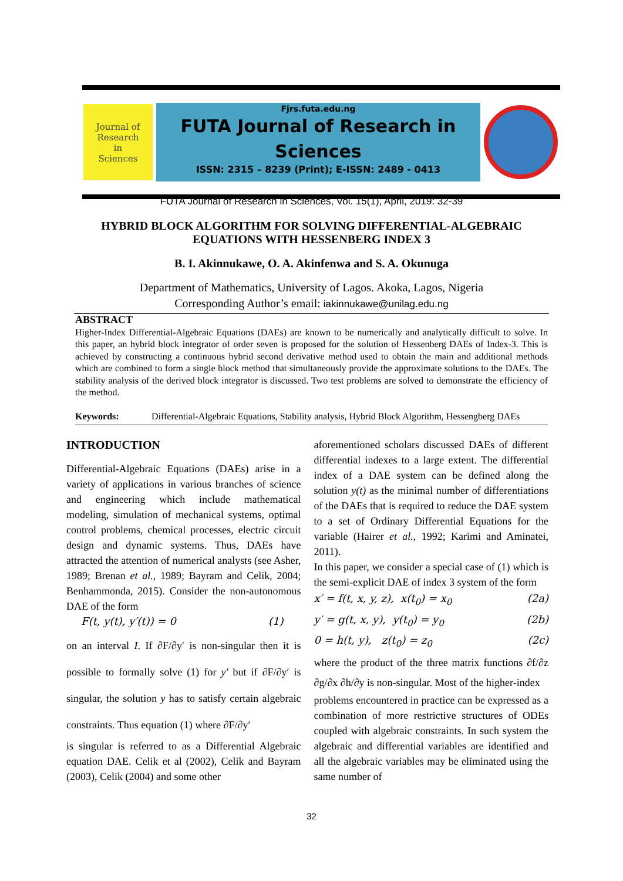Journal of
Research
in
Sciences
Fjrs.futa.edu.ng
FUTA Journal of Research in
Sciences
ISSN: 2315 – 8239 (Print); E-ISSN: 2489 - 0413
FUTA Journal of Research in Sciences, Vol. 15(1), April, 2019: 32-39
HYBRID BLOCK ALGORITHM FOR SOLVING DIFFERENTIAL-ALGEBRAIC EQUATIONS WITH HESSENBERG INDEX 3
B. I. Akinnukawe, O. A. Akinfenwa and S. A. Okunuga
Department of Mathematics, University of Lagos. Akoka, Lagos, Nigeria
Corresponding Author’s email: iakinnukawe@unilag.edu.ng
ABSTRACT
Higher-Index Differential-Algebraic Equations (DAEs) are known to be numerically and analytically difficult to solve. In this paper, an hybrid block integrator of order seven is proposed for the solution of Hessenberg DAEs of Index-3. This is achieved by constructing a continuous hybrid second derivative method used to obtain the main and additional methods which are combined to form a single block method that simultaneously provide the approximate solutions to the DAEs. The stability analysis of the derived block integrator is discussed. Two test problems are solved to demonstrate the efficiency of the method.
Keywords: Differential-Algebraic Equations, Stability analysis, Hybrid Block Algorithm, Hessengberg DAEs
INTRODUCTION
Differential-Algebraic Equations (DAEs) arise in a variety of applications in various branches of science and engineering which include mathematical modeling, simulation of mechanical systems, optimal control problems, chemical processes, electric circuit design and dynamic systems. Thus, DAEs have attracted the attention of numerical analysts (see Asher, 1989; Brenan et al., 1989; Bayram and Celik, 2004; Benhammonda, 2015). Consider the non-autonomous DAE of the form
F(t, y(t), y′(t)) = 0 (1)
on an interval I. If ∂F/∂y′ is non-singular then it is possible to formally solve (1) for y′ but if ∂F/∂y′ is singular, the solution y has to satisfy certain algebraic constraints. Thus equation (1) where ∂F/∂y′
is singular is referred to as a Differential Algebraic equation DAE. Celik et al (2002), Celik and Bayram (2003), Celik (2004) and some other
aforementioned scholars discussed DAEs of different differential indexes to a large extent. The differential index of a DAE system can be defined along the solution y(t) as the minimal number of differentiations of the DAEs that is required to reduce the DAE system to a set of Ordinary Differential Equations for the variable (Hairer et al., 1992; Karimi and Aminatei, 2011).
In this paper, we consider a special case of (1) which is the semi-explicit DAE of index 3 system of the form
x′ = f(t, x, y, z), x(t<sub>0</sub>) = x<sub>0</sub> (2a)
y′ = g(t, x, y), y(t<sub>0</sub>) = y<sub>0</sub> (2b)
0 = h(t, y), z(t<sub>0</sub>) = z<sub>0</sub> (2c)
where the product of the three matrix functions ∂f/∂z ∂g/∂x ∂h/∂y is non-singular. Most of the higher-index
problems encountered in practice can be expressed as a combination of more restrictive structures of ODEs coupled with algebraic constraints. In such system the algebraic and differential variables are identified and all the algebraic variables may be eliminated using the same number of
32